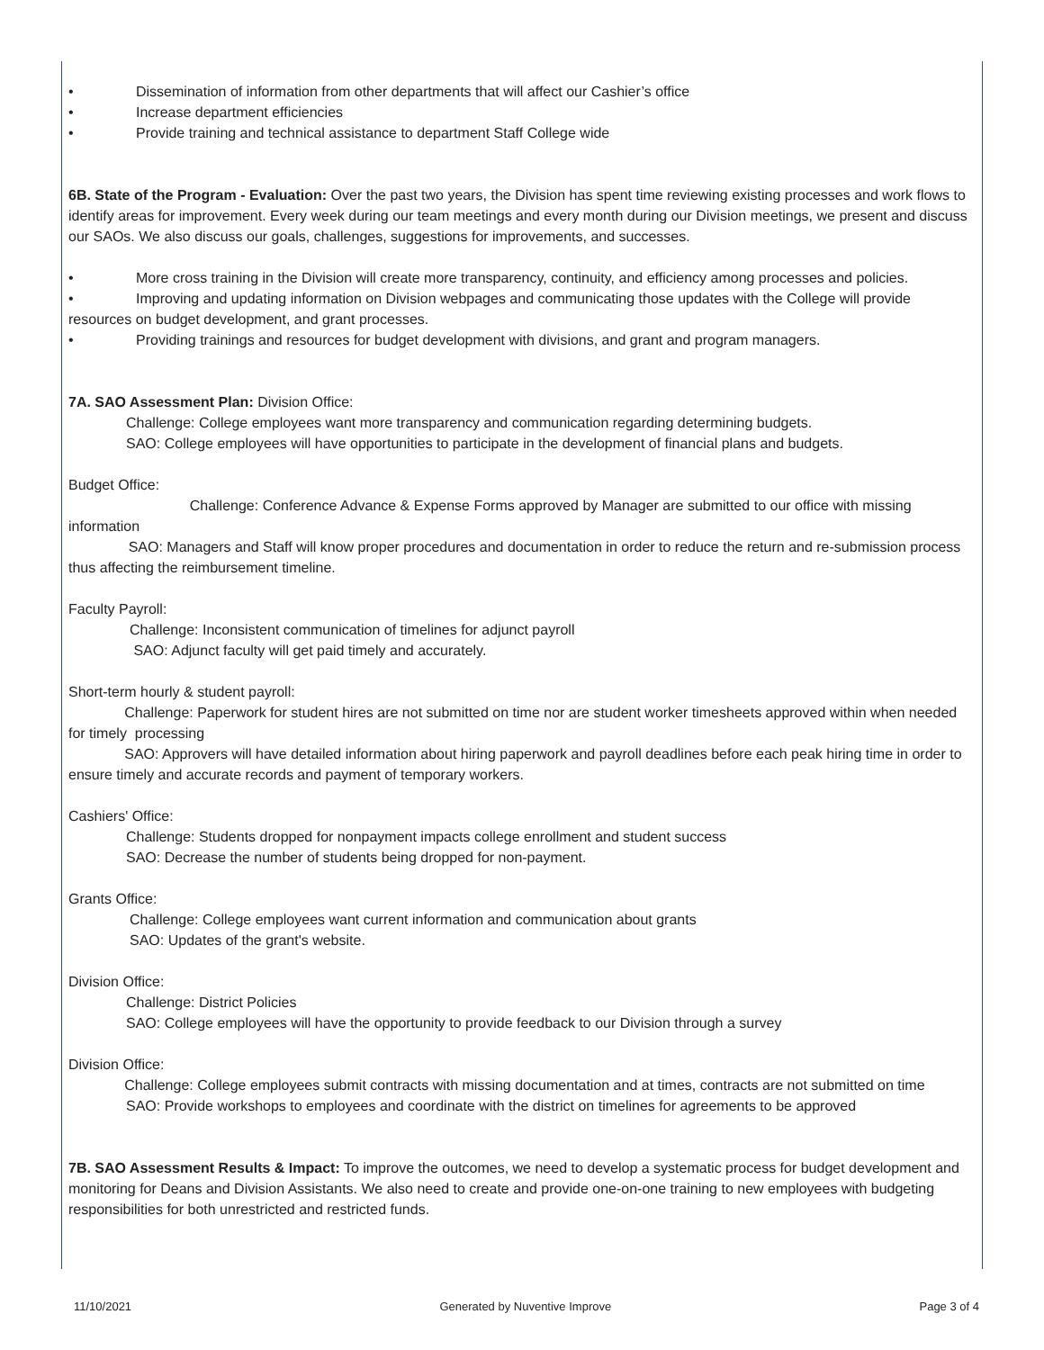• Dissemination of information from other departments that will affect our Cashier’s office
• Increase department efficiencies
• Provide training and technical assistance to department Staff College wide
6B. State of the Program - Evaluation: Over the past two years, the Division has spent time reviewing existing processes and work flows to identify areas for improvement. Every week during our team meetings and every month during our Division meetings, we present and discuss our SAOs. We also discuss our goals, challenges, suggestions for improvements, and successes.
• More cross training in the Division will create more transparency, continuity, and efficiency among processes and policies.
• Improving and updating information on Division webpages and communicating those updates with the College will provide resources on budget development, and grant processes.
• Providing trainings and resources for budget development with divisions, and grant and program managers.
7A. SAO Assessment Plan: Division Office:
Challenge: College employees want more transparency and communication regarding determining budgets.
SAO: College employees will have opportunities to participate in the development of financial plans and budgets.
Budget Office:
Challenge: Conference Advance & Expense Forms approved by Manager are submitted to our office with missing information
SAO: Managers and Staff will know proper procedures and documentation in order to reduce the return and re-submission process thus affecting the reimbursement timeline.
Faculty Payroll:
Challenge: Inconsistent communication of timelines for adjunct payroll
SAO: Adjunct faculty will get paid timely and accurately.
Short-term hourly & student payroll:
Challenge: Paperwork for student hires are not submitted on time nor are student worker timesheets approved within when needed for timely processing
SAO: Approvers will have detailed information about hiring paperwork and payroll deadlines before each peak hiring time in order to ensure timely and accurate records and payment of temporary workers.
Cashiers' Office:
Challenge: Students dropped for nonpayment impacts college enrollment and student success
SAO: Decrease the number of students being dropped for non-payment.
Grants Office:
Challenge: College employees want current information and communication about grants
SAO: Updates of the grant's website.
Division Office:
Challenge: District Policies
SAO: College employees will have the opportunity to provide feedback to our Division through a survey
Division Office:
Challenge: College employees submit contracts with missing documentation and at times, contracts are not submitted on time
SAO: Provide workshops to employees and coordinate with the district on timelines for agreements to be approved
7B. SAO Assessment Results & Impact: To improve the outcomes, we need to develop a systematic process for budget development and monitoring for Deans and Division Assistants. We also need to create and provide one-on-one training to new employees with budgeting responsibilities for both unrestricted and restricted funds.
11/10/2021 Generated by Nuventive Improve Page 3 of 4